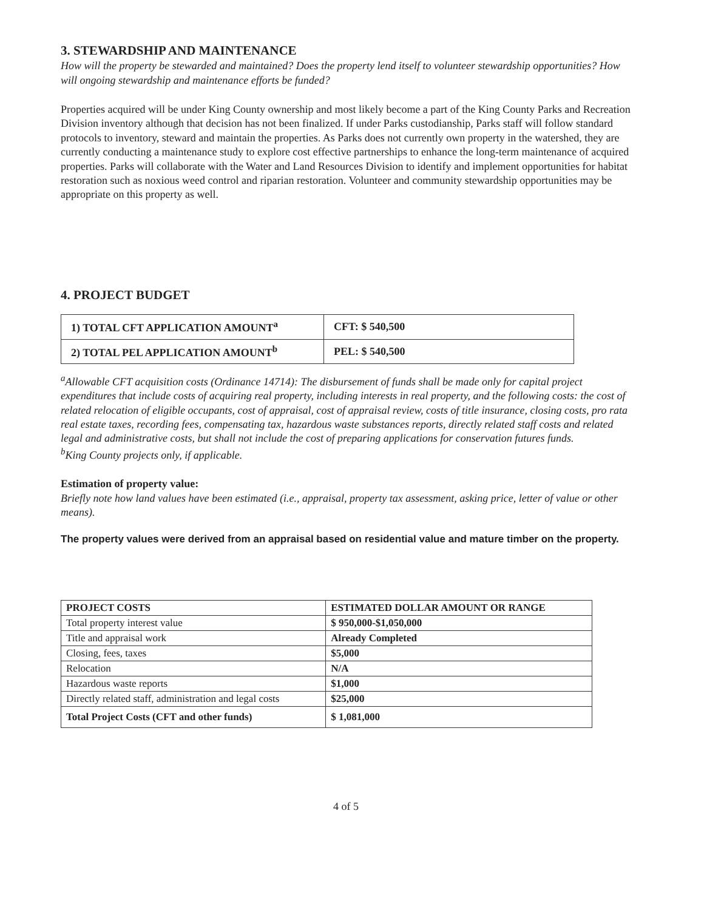3. STEWARDSHIP AND MAINTENANCE
How will the property be stewarded and maintained? Does the property lend itself to volunteer stewardship opportunities? How will ongoing stewardship and maintenance efforts be funded?
Properties acquired will be under King County ownership and most likely become a part of the King County Parks and Recreation Division inventory although that decision has not been finalized. If under Parks custodianship, Parks staff will follow standard protocols to inventory, steward and maintain the properties. As Parks does not currently own property in the watershed, they are currently conducting a maintenance study to explore cost effective partnerships to enhance the long-term maintenance of acquired properties. Parks will collaborate with the Water and Land Resources Division to identify and implement opportunities for habitat restoration such as noxious weed control and riparian restoration. Volunteer and community stewardship opportunities may be appropriate on this property as well.
4. PROJECT BUDGET
| 1) TOTAL CFT APPLICATION AMOUNT<sup>a</sup> | CFT: $ 540,500 |
| 2) TOTAL PEL APPLICATION AMOUNT<sup>b</sup> | PEL: $ 540,500 |
<sup>a</sup> Allowable CFT acquisition costs (Ordinance 14714): The disbursement of funds shall be made only for capital project expenditures that include costs of acquiring real property, including interests in real property, and the following costs: the cost of related relocation of eligible occupants, cost of appraisal, cost of appraisal review, costs of title insurance, closing costs, pro rata real estate taxes, recording fees, compensating tax, hazardous waste substances reports, directly related staff costs and related legal and administrative costs, but shall not include the cost of preparing applications for conservation futures funds.
<sup>b</sup> King County projects only, if applicable.
Estimation of property value:
Briefly note how land values have been estimated (i.e., appraisal, property tax assessment, asking price, letter of value or other means).
The property values were derived from an appraisal based on residential value and mature timber on the property.
| PROJECT COSTS | ESTIMATED DOLLAR AMOUNT OR RANGE |
| --- | --- |
| Total property interest value | $ 950,000-$1,050,000 |
| Title and appraisal work | Already Completed |
| Closing, fees, taxes | $5,000 |
| Relocation | N/A |
| Hazardous waste reports | $1,000 |
| Directly related staff, administration and legal costs | $25,000 |
| Total Project Costs (CFT and other funds) | $ 1,081,000 |
4 of 5